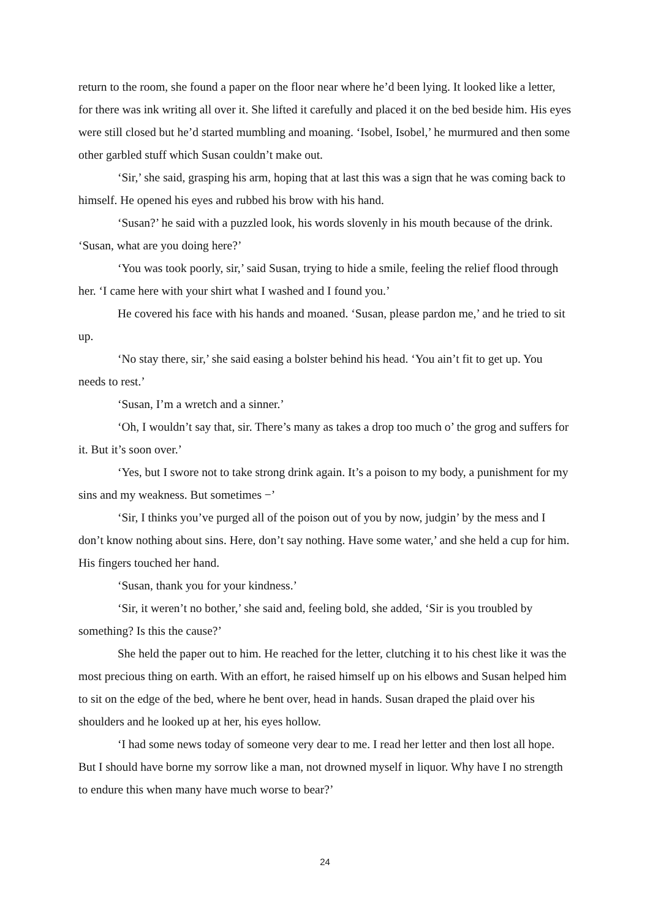return to the room, she found a paper on the floor near where he’d been lying. It looked like a letter, for there was ink writing all over it. She lifted it carefully and placed it on the bed beside him. His eyes were still closed but he’d started mumbling and moaning. ‘Isobel, Isobel,’ he murmured and then some other garbled stuff which Susan couldn’t make out.
‘Sir,’ she said, grasping his arm, hoping that at last this was a sign that he was coming back to himself. He opened his eyes and rubbed his brow with his hand.
‘Susan?’ he said with a puzzled look, his words slovenly in his mouth because of the drink. ‘Susan, what are you doing here?’
‘You was took poorly, sir,’ said Susan, trying to hide a smile, feeling the relief flood through her. ‘I came here with your shirt what I washed and I found you.’
He covered his face with his hands and moaned. ‘Susan, please pardon me,’ and he tried to sit up.
‘No stay there, sir,’ she said easing a bolster behind his head. ‘You ain’t fit to get up. You needs to rest.’
‘Susan, I’m a wretch and a sinner.’
‘Oh, I wouldn’t say that, sir. There’s many as takes a drop too much o’ the grog and suffers for it. But it’s soon over.’
‘Yes, but I swore not to take strong drink again. It’s a poison to my body, a punishment for my sins and my weakness. But sometimes −’
‘Sir, I thinks you’ve purged all of the poison out of you by now, judgin’ by the mess and I don’t know nothing about sins. Here, don’t say nothing. Have some water,’ and she held a cup for him. His fingers touched her hand.
‘Susan, thank you for your kindness.’
‘Sir, it weren’t no bother,’ she said and, feeling bold, she added, ‘Sir is you troubled by something? Is this the cause?’
She held the paper out to him. He reached for the letter, clutching it to his chest like it was the most precious thing on earth. With an effort, he raised himself up on his elbows and Susan helped him to sit on the edge of the bed, where he bent over, head in hands. Susan draped the plaid over his shoulders and he looked up at her, his eyes hollow.
‘I had some news today of someone very dear to me. I read her letter and then lost all hope. But I should have borne my sorrow like a man, not drowned myself in liquor. Why have I no strength to endure this when many have much worse to bear?’
24